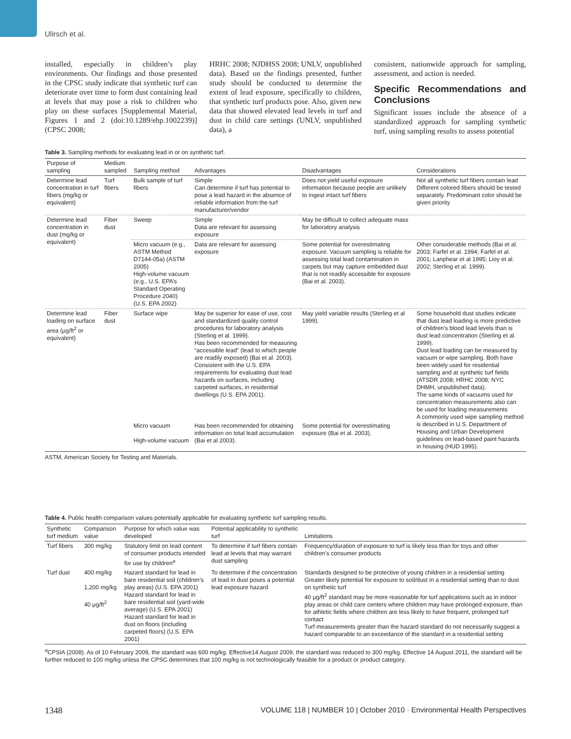Ulirsch et al.
installed, especially in children’s play environments. Our findings and those presented in the CPSC study indicate that synthetic turf can deteriorate over time to form dust containing lead at levels that may pose a risk to children who play on these surfaces [Supplemental Material, Figures 1 and 2 (doi:10.1289/ehp.1002239)] (CPSC 2008;
HRHC 2008; NJDHSS 2008; UNLV, unpublished data). Based on the findings presented, further study should be conducted to determine the extent of lead exposure, specifically to children, that synthetic turf products pose. Also, given new data that showed elevated lead levels in turf and dust in child care settings (UNLV, unpublished data), a
consistent, nationwide approach for sampling, assessment, and action is needed.
Specific Recommendations and Conclusions
Significant issues include the absence of a standardized approach for sampling synthetic turf, using sampling results to assess potential
Table 3. Sampling methods for evaluating lead in or on synthetic turf.
| Purpose of sampling | Medium sampled | Sampling method | Advantages | Disadvantages | Considerations |
| --- | --- | --- | --- | --- | --- |
| Determine lead concentration in turf fibers (mg/kg or equivalent) | Turf fibers | Bulk sample of turf fibers | Simple Can determine if turf has potential to pose a lead hazard in the absence of reliable information from the turf manufacturer/vendor | Does not yield useful exposure information because people are unlikely to ingest intact turf fibers | Not all synthetic turf fibers contain lead Different colored fibers should be tested separately. Predominant color should be given priority |
| Determine lead concentration in dust (mg/kg or equivalent) | Fiber dust | Sweep | Simple Data are relevant for assessing exposure | May be difficult to collect adequate mass for laboratory analysis | |
| | | Micro vacuum (e.g., ASTM Method D7144-05a) (ASTM 2005) High-volume vacuum (e.g., U.S. EPA’s Standard Operating Procedure 2040) (U.S. EPA 2002) | Data are relevant for assessing exposure | Some potential for overestimating exposure. Vacuum sampling is reliable for assessing total lead contamination in carpets but may capture embedded dust that is not readily accessible for exposure (Bai et al. 2003). | Other considerable methods (Bai et al. 2003; Farfel et al. 1994; Farfel et al. 2001; Lanphear et al 1995; Lioy et al. 2002; Sterling et al. 1999). |
| Determine lead loading on surface area (μg/ft<sup>2</sup> or equivalent) | Fiber dust | Surface wipe | May be superior for ease of use, cost and standardized quality control procedures for laboratory analysis (Sterling et al. 1999). Has been recommended for measuring “accessible lead” (lead to which people are readily exposed) (Bai et al. 2003). Consistent with the U.S. EPA requirements for evaluating dust lead hazards on surfaces, including carpeted surfaces, in residential dwellings (U.S. EPA 2001). | May yield variable results (Sterling et al 1999). | Some household dust studies indicate that dust lead loading is more predictive of children’s blood lead levels than is dust lead concentration (Sterling et al. 1999). Dust lead loading can be measured by vacuum or wipe sampling. Both have been widely used for residential sampling and at synthetic turf fields (ATSDR 2008; HRHC 2008; NYC DHMH, unpublished data). The same kinds of vacuums used for concentration measurements also can be used for loading measurements A commonly used wipe sampling method is described in U.S. Department of Housing and Urban Development guidelines on lead-based paint hazards in housing (HUD 1995). |
| | | Micro vacuum High-volume vacuum | Has been recommended for obtaining information on total lead accumulation (Bai et al 2003). | Some potential for overestimating exposure (Bai et al. 2003). | |
ASTM, American Society for Testing and Materials.
Table 4. Public health comparison values potentially applicable for evaluating synthetic turf sampling results.
| Synthetic turf medium | Comparison value | Purpose for which value was developed | Potential applicability to synthetic turf | Limitations |
| --- | --- | --- | --- | --- |
| Turf fibers | 300 mg/kg | Statutory limit on lead content of consumer products intended for use by children<sup>a</sup> | To determine if turf fibers contain lead at levels that may warrant dust sampling | Frequency/duration of exposure to turf is likely less than for toys and other children’s consumer products |
| Turf dust | 400 mg/kg 1,200 mg/kg 40 μg/ft<sup>2</sup> | Hazard standard for lead in bare residential soil (children’s play areas) (U.S. EPA 2001) Hazard standard for lead in bare residential soil (yard-wide average) (U.S. EPA 2001) Hazard standard for lead in dust on floors (including carpeted floors) (U.S. EPA 2001) | To determine if the concentration of lead in dust poses a potential lead exposure hazard | Standards designed to be protective of young children in a residential setting Greater likely potential for exposure to soil/dust in a residential setting than to dust on synthetic turf 40 μg/ft<sup>2</sup> standard may be more reasonable for turf applications such as in indoor play areas or child care centers where children may have prolonged exposure, than for athletic fields where children are less likely to have frequent, prolonged turf contact Turf measurements greater than the hazard standard do not necessarily suggest a hazard comparable to an exceedance of the standard in a residential setting |
<sup>a</sup> CPSIA (2008). As of 10 February 2009, the standard was 600 mg/kg. Effective14 August 2009, the standard was reduced to 300 mg/kg. Effective 14 August 2011, the standard will be further reduced to 100 mg/kg unless the CPSC determines that 100 mg/kg is not technologically feasible for a product or product category.
1348 VOLUME 118 | NUMBER 10 | October 2010 · Environmental Health Perspectives